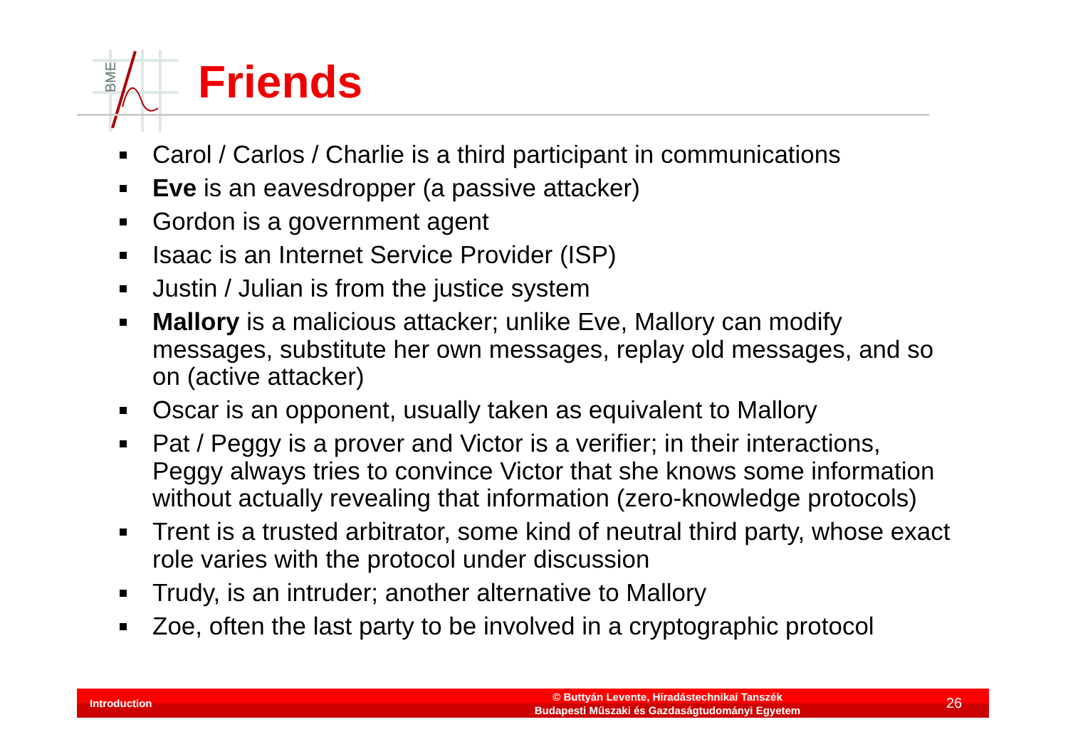BME
Friends
Carol / Carlos / Charlie is a third participant in communications
Eve is an eavesdropper (a passive attacker)
Gordon is a government agent
Isaac is an Internet Service Provider (ISP)
Justin / Julian is from the justice system
Mallory is a malicious attacker; unlike Eve, Mallory can modify messages, substitute her own messages, replay old messages, and so on (active attacker)
Oscar is an opponent, usually taken as equivalent to Mallory
Pat / Peggy is a prover and Victor is a verifier; in their interactions, Peggy always tries to convince Victor that she knows some information without actually revealing that information (zero-knowledge protocols)
Trent is a trusted arbitrator, some kind of neutral third party, whose exact role varies with the protocol under discussion
Trudy, is an intruder; another alternative to Mallory
Zoe, often the last party to be involved in a cryptographic protocol
Introduction
© Buttyán Levente, Híradástechnikai Tanszék
Budapesti Műszaki és Gazdaságtudományi Egyetem
26